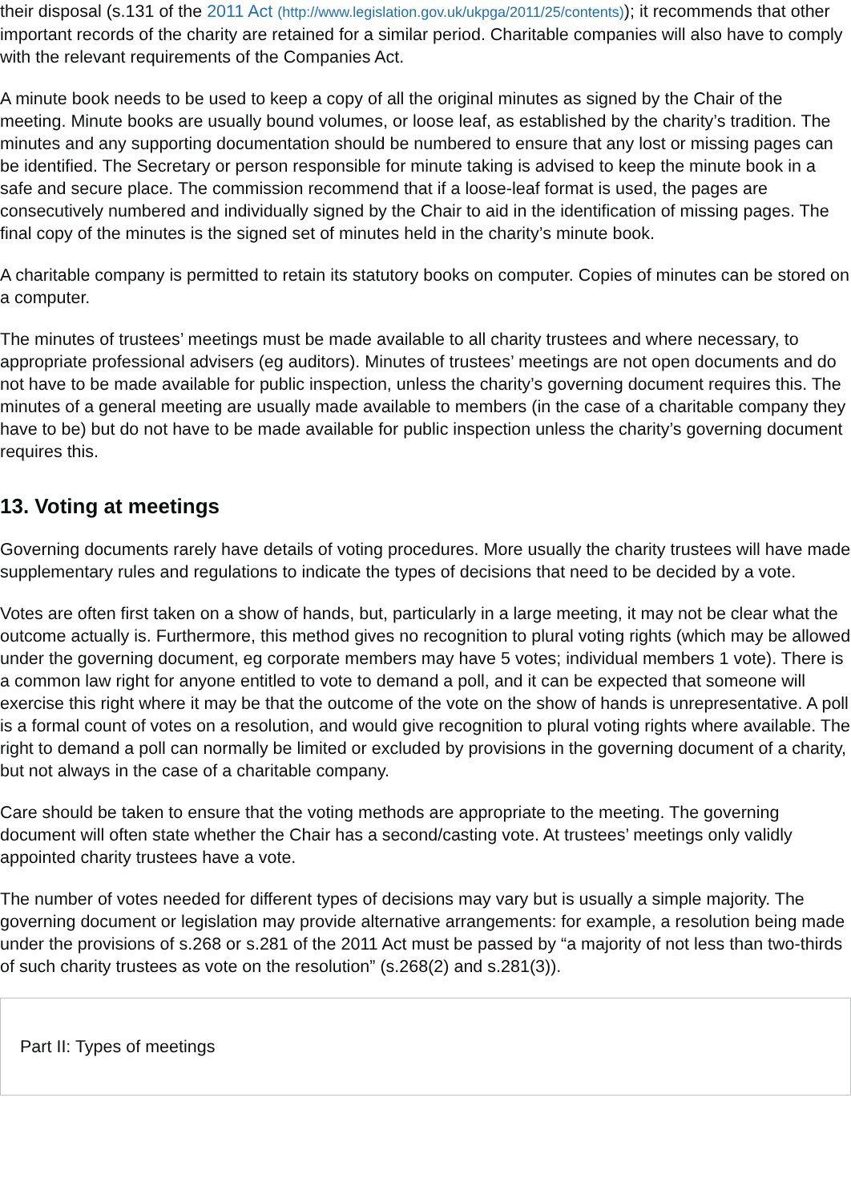their disposal (s.131 of the 2011 Act (http://www.legislation.gov.uk/ukpga/2011/25/contents)); it recommends that other important records of the charity are retained for a similar period. Charitable companies will also have to comply with the relevant requirements of the Companies Act.
A minute book needs to be used to keep a copy of all the original minutes as signed by the Chair of the meeting. Minute books are usually bound volumes, or loose leaf, as established by the charity’s tradition. The minutes and any supporting documentation should be numbered to ensure that any lost or missing pages can be identified. The Secretary or person responsible for minute taking is advised to keep the minute book in a safe and secure place. The commission recommend that if a loose-leaf format is used, the pages are consecutively numbered and individually signed by the Chair to aid in the identification of missing pages. The final copy of the minutes is the signed set of minutes held in the charity’s minute book.
A charitable company is permitted to retain its statutory books on computer. Copies of minutes can be stored on a computer.
The minutes of trustees’ meetings must be made available to all charity trustees and where necessary, to appropriate professional advisers (eg auditors). Minutes of trustees’ meetings are not open documents and do not have to be made available for public inspection, unless the charity’s governing document requires this. The minutes of a general meeting are usually made available to members (in the case of a charitable company they have to be) but do not have to be made available for public inspection unless the charity’s governing document requires this.
13. Voting at meetings
Governing documents rarely have details of voting procedures. More usually the charity trustees will have made supplementary rules and regulations to indicate the types of decisions that need to be decided by a vote.
Votes are often first taken on a show of hands, but, particularly in a large meeting, it may not be clear what the outcome actually is. Furthermore, this method gives no recognition to plural voting rights (which may be allowed under the governing document, eg corporate members may have 5 votes; individual members 1 vote). There is a common law right for anyone entitled to vote to demand a poll, and it can be expected that someone will exercise this right where it may be that the outcome of the vote on the show of hands is unrepresentative. A poll is a formal count of votes on a resolution, and would give recognition to plural voting rights where available. The right to demand a poll can normally be limited or excluded by provisions in the governing document of a charity, but not always in the case of a charitable company.
Care should be taken to ensure that the voting methods are appropriate to the meeting. The governing document will often state whether the Chair has a second/casting vote. At trustees’ meetings only validly appointed charity trustees have a vote.
The number of votes needed for different types of decisions may vary but is usually a simple majority. The governing document or legislation may provide alternative arrangements: for example, a resolution being made under the provisions of s.268 or s.281 of the 2011 Act must be passed by “a majority of not less than two-thirds of such charity trustees as vote on the resolution” (s.268(2) and s.281(3)).
Part II: Types of meetings